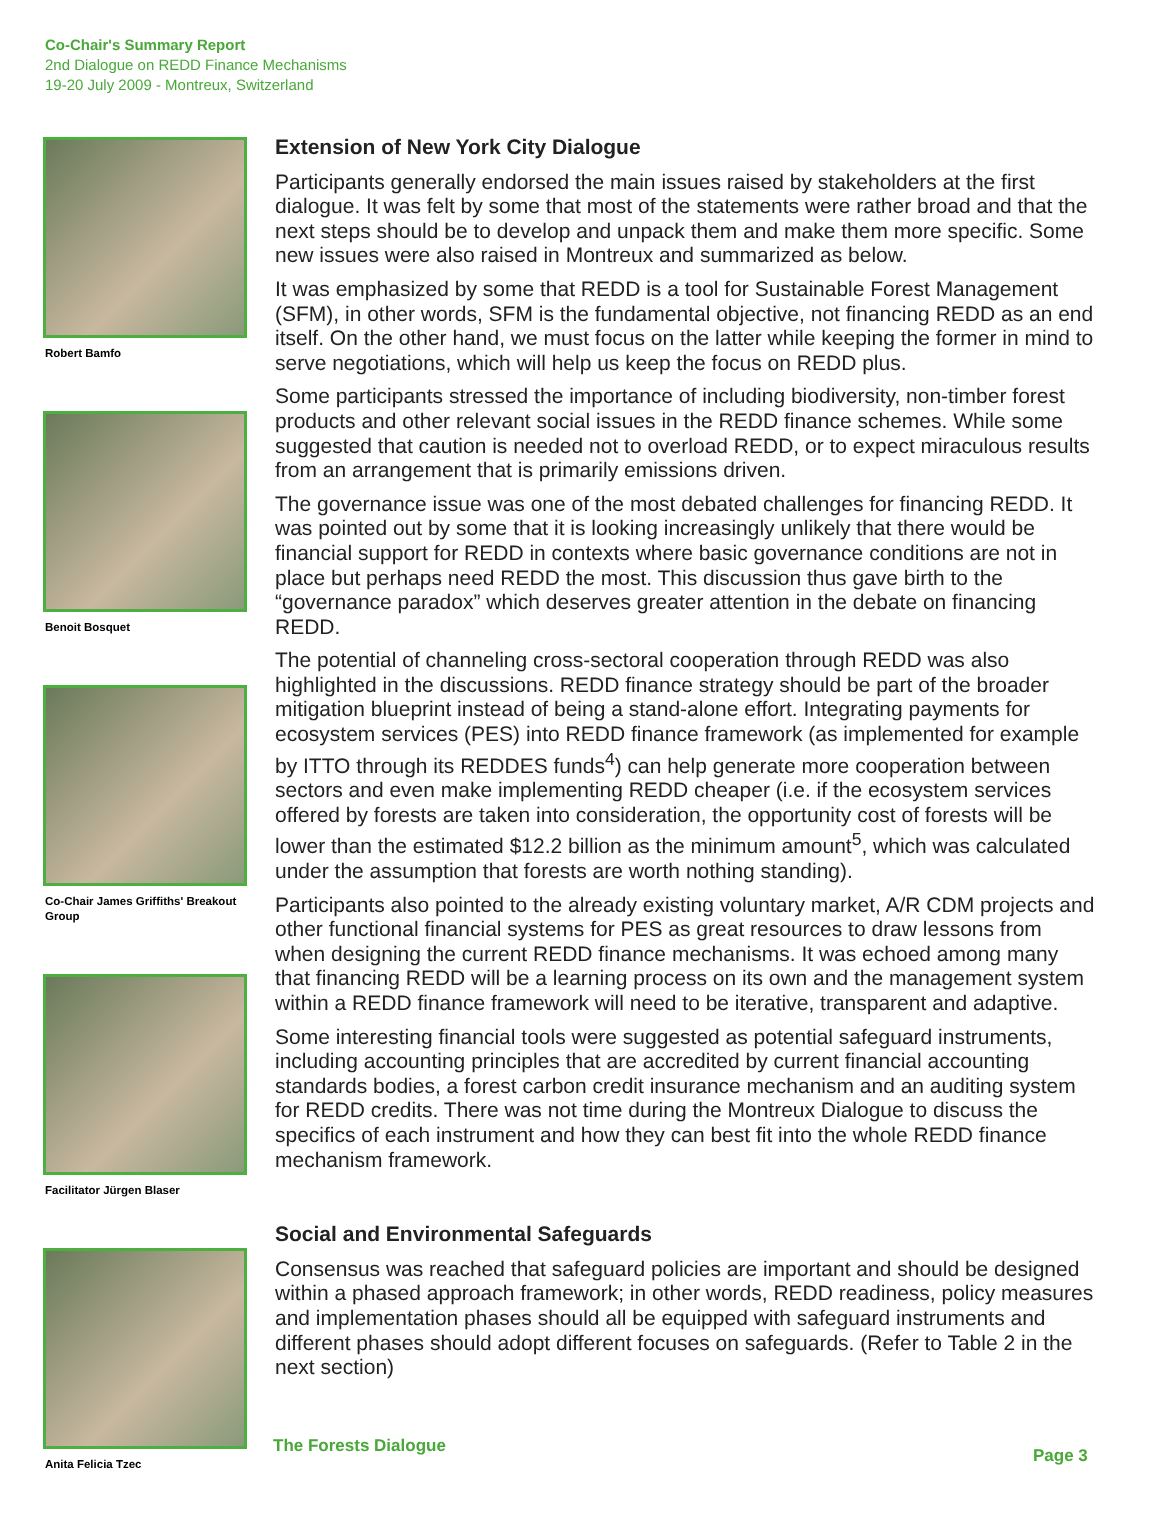Co-Chair's Summary Report
2nd Dialogue on REDD Finance Mechanisms
19-20 July 2009 - Montreux, Switzerland
Robert Bamfo
Benoit Bosquet
Co-Chair James Griffiths' Breakout Group
Facilitator Jürgen Blaser
Anita Felicia Tzec
Extension of New York City Dialogue
Participants generally endorsed the main issues raised by stakeholders at the first dialogue. It was felt by some that most of the statements were rather broad and that the next steps should be to develop and unpack them and make them more specific. Some new issues were also raised in Montreux and summarized as below.
It was emphasized by some that REDD is a tool for Sustainable Forest Management (SFM), in other words, SFM is the fundamental objective, not financing REDD as an end itself. On the other hand, we must focus on the latter while keeping the former in mind to serve negotiations, which will help us keep the focus on REDD plus.
Some participants stressed the importance of including biodiversity, non-timber forest products and other relevant social issues in the REDD finance schemes. While some suggested that caution is needed not to overload REDD, or to expect miraculous results from an arrangement that is primarily emissions driven.
The governance issue was one of the most debated challenges for financing REDD. It was pointed out by some that it is looking increasingly unlikely that there would be financial support for REDD in contexts where basic governance conditions are not in place but perhaps need REDD the most. This discussion thus gave birth to the “governance paradox” which deserves greater attention in the debate on financing REDD.
The potential of channeling cross-sectoral cooperation through REDD was also highlighted in the discussions. REDD finance strategy should be part of the broader mitigation blueprint instead of being a stand-alone effort. Integrating payments for ecosystem services (PES) into REDD finance framework (as implemented for example by ITTO through its REDDES funds<sup>4</sup>) can help generate more cooperation between sectors and even make implementing REDD cheaper (i.e. if the ecosystem services offered by forests are taken into consideration, the opportunity cost of forests will be lower than the estimated $12.2 billion as the minimum amount<sup>5</sup>, which was calculated under the assumption that forests are worth nothing standing).
Participants also pointed to the already existing voluntary market, A/R CDM projects and other functional financial systems for PES as great resources to draw lessons from when designing the current REDD finance mechanisms. It was echoed among many that financing REDD will be a learning process on its own and the management system within a REDD finance framework will need to be iterative, transparent and adaptive.
Some interesting financial tools were suggested as potential safeguard instruments, including accounting principles that are accredited by current financial accounting standards bodies, a forest carbon credit insurance mechanism and an auditing system for REDD credits. There was not time during the Montreux Dialogue to discuss the specifics of each instrument and how they can best fit into the whole REDD finance mechanism framework.
Social and Environmental Safeguards
Consensus was reached that safeguard policies are important and should be designed within a phased approach framework; in other words, REDD readiness, policy measures and implementation phases should all be equipped with safeguard instruments and different phases should adopt different focuses on safeguards. (Refer to Table 2 in the next section)
The Forests Dialogue Page 3